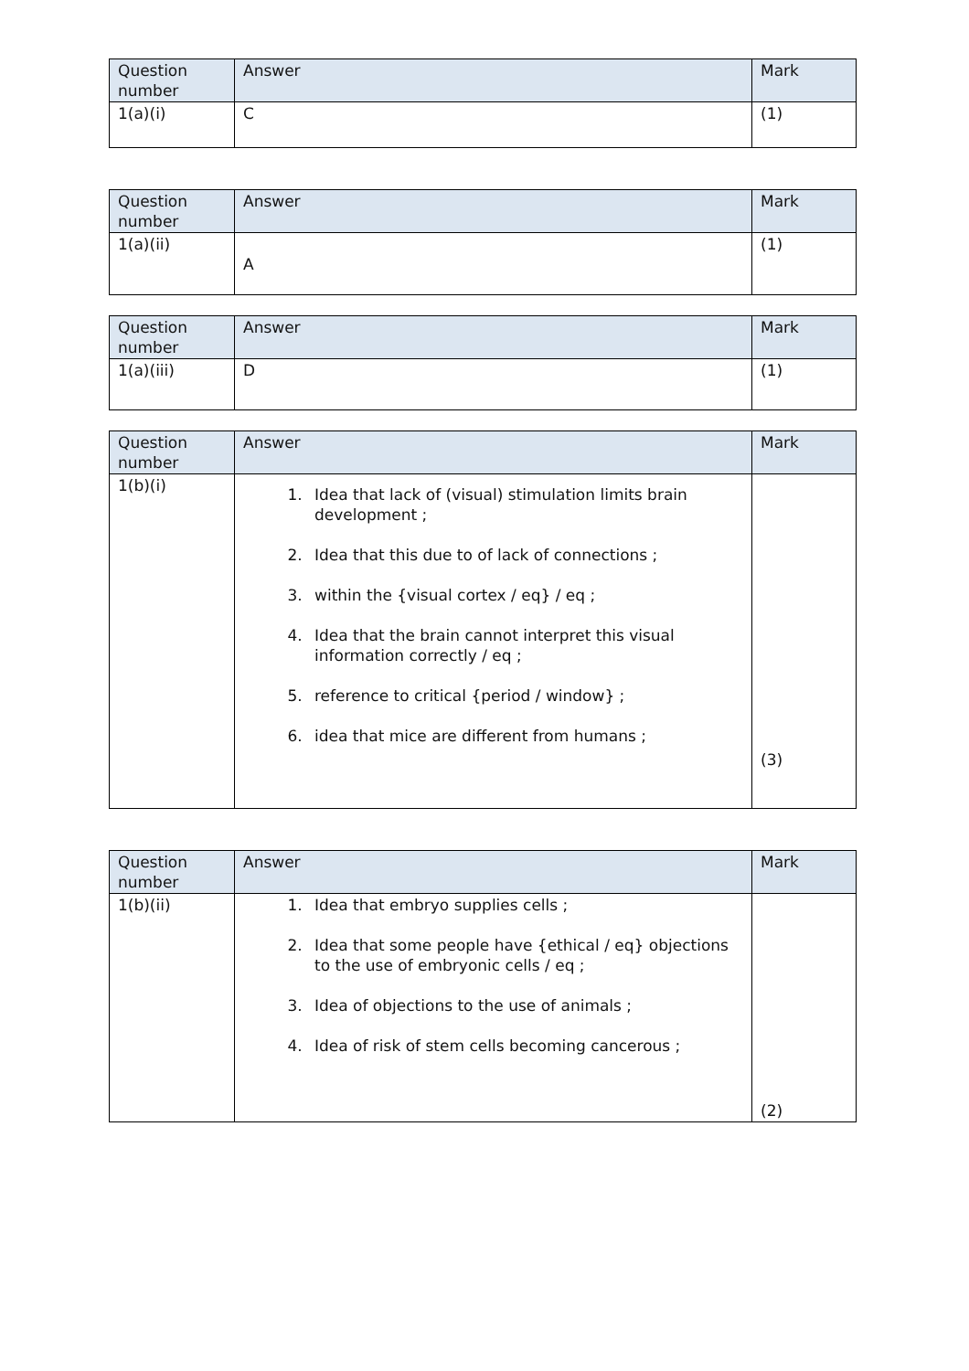| Question number | Answer | Mark |
| --- | --- | --- |
| 1(a)(i) | C | (1) |
| Question number | Answer | Mark |
| --- | --- | --- |
| 1(a)(ii) | A | (1) |
| Question number | Answer | Mark |
| --- | --- | --- |
| 1(a)(iii) | D | (1) |
| Question number | Answer | Mark |
| --- | --- | --- |
| 1(b)(i) | 1. Idea that lack of (visual) stimulation limits brain development ; 2. Idea that this due to of lack of connections ; 3. within the {visual cortex / eq} / eq ; 4. Idea that the brain cannot interpret this visual information correctly / eq ; 5. reference to critical {period / window} ; 6. idea that mice are different from humans ; | (3) |
| Question number | Answer | Mark |
| --- | --- | --- |
| 1(b)(ii) | 1. Idea that embryo supplies cells ; 2. Idea that some people have {ethical / eq} objections to the use of embryonic cells / eq ; 3. Idea of objections to the use of animals ; 4. Idea of risk of stem cells becoming cancerous ; | (2) |